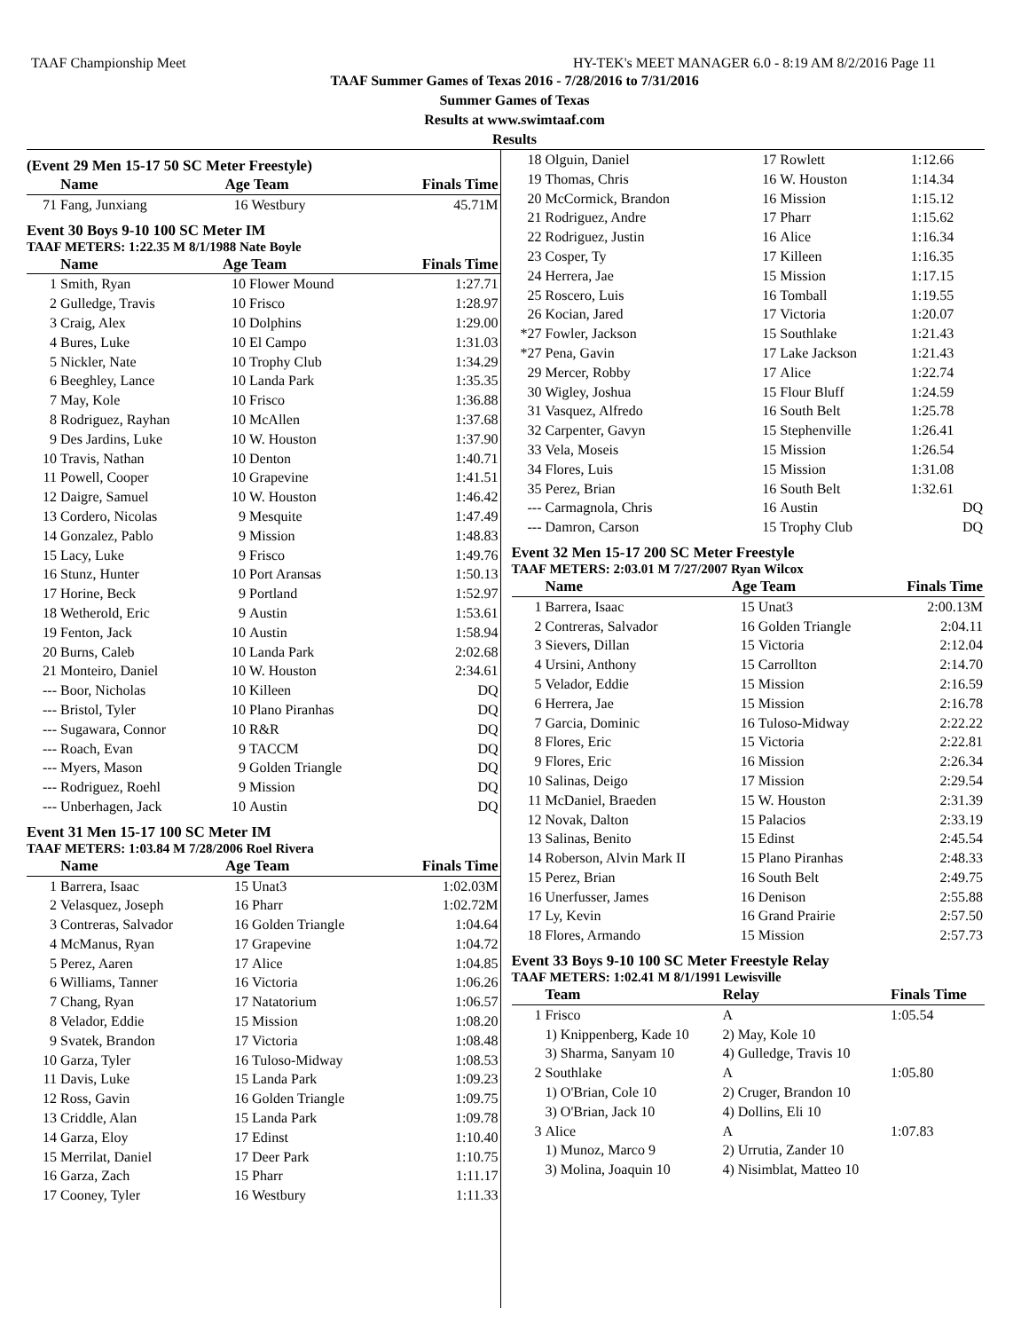TAAF Championship Meet HY-TEK's MEET MANAGER 6.0 - 8:19 AM 8/2/2016 Page 11
TAAF Summer Games of Texas 2016 - 7/28/2016 to 7/31/2016
Summer Games of Texas
Results at www.swimtaaf.com
Results
(Event 29 Men 15-17 50 SC Meter Freestyle)
| | Name | Age Team | | Finals Time |
| --- | --- | --- | --- | --- |
| 71 | Fang, Junxiang | 16 | Westbury | 45.71M |
Event 30 Boys 9-10 100 SC Meter IM
TAAF METERS: 1:22.35 M 8/1/1988 Nate Boyle
| | Name | Age Team | | Finals Time |
| --- | --- | --- | --- | --- |
| 1 | Smith, Ryan | 10 | Flower Mound | 1:27.71 |
| 2 | Gulledge, Travis | 10 | Frisco | 1:28.97 |
| 3 | Craig, Alex | 10 | Dolphins | 1:29.00 |
| 4 | Bures, Luke | 10 | El Campo | 1:31.03 |
| 5 | Nickler, Nate | 10 | Trophy Club | 1:34.29 |
| 6 | Beeghley, Lance | 10 | Landa Park | 1:35.35 |
| 7 | May, Kole | 10 | Frisco | 1:36.88 |
| 8 | Rodriguez, Rayhan | 10 | McAllen | 1:37.68 |
| 9 | Des Jardins, Luke | 10 | W. Houston | 1:37.90 |
| 10 | Travis, Nathan | 10 | Denton | 1:40.71 |
| 11 | Powell, Cooper | 10 | Grapevine | 1:41.51 |
| 12 | Daigre, Samuel | 10 | W. Houston | 1:46.42 |
| 13 | Cordero, Nicolas | 9 | Mesquite | 1:47.49 |
| 14 | Gonzalez, Pablo | 9 | Mission | 1:48.83 |
| 15 | Lacy, Luke | 9 | Frisco | 1:49.76 |
| 16 | Stunz, Hunter | 10 | Port Aransas | 1:50.13 |
| 17 | Horine, Beck | 9 | Portland | 1:52.97 |
| 18 | Wetherold, Eric | 9 | Austin | 1:53.61 |
| 19 | Fenton, Jack | 10 | Austin | 1:58.94 |
| 20 | Burns, Caleb | 10 | Landa Park | 2:02.68 |
| 21 | Monteiro, Daniel | 10 | W. Houston | 2:34.61 |
| --- | Boor, Nicholas | 10 | Killeen | DQ |
| --- | Bristol, Tyler | 10 | Plano Piranhas | DQ |
| --- | Sugawara, Connor | 10 | R&R | DQ |
| --- | Roach, Evan | 9 | TACCM | DQ |
| --- | Myers, Mason | 9 | Golden Triangle | DQ |
| --- | Rodriguez, Roehl | 9 | Mission | DQ |
| --- | Unberhagen, Jack | 10 | Austin | DQ |
Event 31 Men 15-17 100 SC Meter IM
TAAF METERS: 1:03.84 M 7/28/2006 Roel Rivera
| | Name | Age Team | | Finals Time |
| --- | --- | --- | --- | --- |
| 1 | Barrera, Isaac | 15 | Unat3 | 1:02.03M |
| 2 | Velasquez, Joseph | 16 | Pharr | 1:02.72M |
| 3 | Contreras, Salvador | 16 | Golden Triangle | 1:04.64 |
| 4 | McManus, Ryan | 17 | Grapevine | 1:04.72 |
| 5 | Perez, Aaren | 17 | Alice | 1:04.85 |
| 6 | Williams, Tanner | 16 | Victoria | 1:06.26 |
| 7 | Chang, Ryan | 17 | Natatorium | 1:06.57 |
| 8 | Velador, Eddie | 15 | Mission | 1:08.20 |
| 9 | Svatek, Brandon | 17 | Victoria | 1:08.48 |
| 10 | Garza, Tyler | 16 | Tuloso-Midway | 1:08.53 |
| 11 | Davis, Luke | 15 | Landa Park | 1:09.23 |
| 12 | Ross, Gavin | 16 | Golden Triangle | 1:09.75 |
| 13 | Criddle, Alan | 15 | Landa Park | 1:09.78 |
| 14 | Garza, Eloy | 17 | Edinst | 1:10.40 |
| 15 | Merrilat, Daniel | 17 | Deer Park | 1:10.75 |
| 16 | Garza, Zach | 15 | Pharr | 1:11.17 |
| 17 | Cooney, Tyler | 16 | Westbury | 1:11.33 |
| 18 | Olguin, Daniel | 17 | Rowlett | 1:12.66 |
| 19 | Thomas, Chris | 16 | W. Houston | 1:14.34 |
| 20 | McCormick, Brandon | 16 | Mission | 1:15.12 |
| 21 | Rodriguez, Andre | 17 | Pharr | 1:15.62 |
| 22 | Rodriguez, Justin | 16 | Alice | 1:16.34 |
| 23 | Cosper, Ty | 17 | Killeen | 1:16.35 |
| 24 | Herrera, Jae | 15 | Mission | 1:17.15 |
| 25 | Roscero, Luis | 16 | Tomball | 1:19.55 |
| 26 | Kocian, Jared | 17 | Victoria | 1:20.07 |
| *27 | Fowler, Jackson | 15 | Southlake | 1:21.43 |
| *27 | Pena, Gavin | 17 | Lake Jackson | 1:21.43 |
| 29 | Mercer, Robby | 17 | Alice | 1:22.74 |
| 30 | Wigley, Joshua | 15 | Flour Bluff | 1:24.59 |
| 31 | Vasquez, Alfredo | 16 | South Belt | 1:25.78 |
| 32 | Carpenter, Gavyn | 15 | Stephenville | 1:26.41 |
| 33 | Vela, Moseis | 15 | Mission | 1:26.54 |
| 34 | Flores, Luis | 15 | Mission | 1:31.08 |
| 35 | Perez, Brian | 16 | South Belt | 1:32.61 |
| --- | Carmagnola, Chris | 16 | Austin | DQ |
| --- | Damron, Carson | 15 | Trophy Club | DQ |
Event 32 Men 15-17 200 SC Meter Freestyle
TAAF METERS: 2:03.01 M 7/27/2007 Ryan Wilcox
| | Name | Age Team | | Finals Time |
| --- | --- | --- | --- | --- |
| 1 | Barrera, Isaac | 15 | Unat3 | 2:00.13M |
| 2 | Contreras, Salvador | 16 | Golden Triangle | 2:04.11 |
| 3 | Sievers, Dillan | 15 | Victoria | 2:12.04 |
| 4 | Ursini, Anthony | 15 | Carrollton | 2:14.70 |
| 5 | Velador, Eddie | 15 | Mission | 2:16.59 |
| 6 | Herrera, Jae | 15 | Mission | 2:16.78 |
| 7 | Garcia, Dominic | 16 | Tuloso-Midway | 2:22.22 |
| 8 | Flores, Eric | 15 | Victoria | 2:22.81 |
| 9 | Flores, Eric | 16 | Mission | 2:26.34 |
| 10 | Salinas, Deigo | 17 | Mission | 2:29.54 |
| 11 | McDaniel, Braeden | 15 | W. Houston | 2:31.39 |
| 12 | Novak, Dalton | 15 | Palacios | 2:33.19 |
| 13 | Salinas, Benito | 15 | Edinst | 2:45.54 |
| 14 | Roberson, Alvin Mark II | 15 | Plano Piranhas | 2:48.33 |
| 15 | Perez, Brian | 16 | South Belt | 2:49.75 |
| 16 | Unerfusser, James | 16 | Denison | 2:55.88 |
| 17 | Ly, Kevin | 16 | Grand Prairie | 2:57.50 |
| 18 | Flores, Armando | 15 | Mission | 2:57.73 |
Event 33 Boys 9-10 100 SC Meter Freestyle Relay
TAAF METERS: 1:02.41 M 8/1/1991 Lewisville
| | Team | Relay | Finals Time |
| --- | --- | --- | --- |
| 1 | Frisco | A | 1:05.54 |
| | 1) Knippenberg, Kade 10 | 2) May, Kole 10 | |
| | 3) Sharma, Sanyam 10 | 4) Gulledge, Travis 10 | |
| 2 | Southlake | A | 1:05.80 |
| | 1) O'Brian, Cole 10 | 2) Cruger, Brandon 10 | |
| | 3) O'Brian, Jack 10 | 4) Dollins, Eli 10 | |
| 3 | Alice | A | 1:07.83 |
| | 1) Munoz, Marco 9 | 2) Urrutia, Zander 10 | |
| | 3) Molina, Joaquin 10 | 4) Nisimblat, Matteo 10 | |